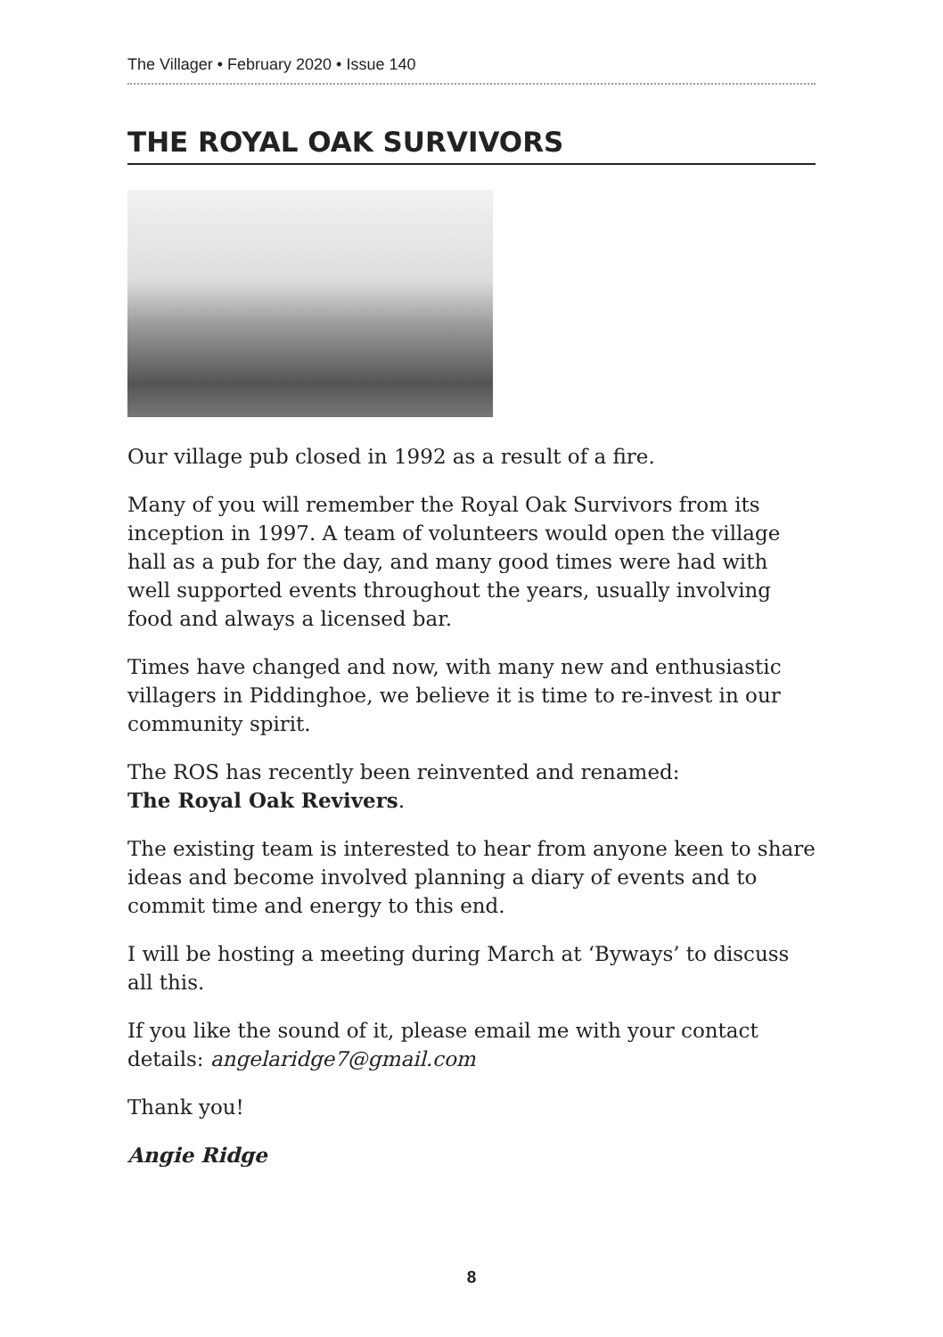The Villager • February 2020 • Issue 140
THE ROYAL OAK SURVIVORS
Our village pub closed in 1992 as a result of a fire.
Many of you will remember the Royal Oak Survivors from its inception in 1997. A team of volunteers would open the village hall as a pub for the day, and many good times were had with well supported events throughout the years, usually involving food and always a licensed bar.
Times have changed and now, with many new and enthusiastic villagers in Piddinghoe, we believe it is time to re-invest in our community spirit.
The ROS has recently been reinvented and renamed:
The Royal Oak Revivers.
The existing team is interested to hear from anyone keen to share ideas and become involved planning a diary of events and to commit time and energy to this end.
I will be hosting a meeting during March at ‘Byways’ to discuss all this.
If you like the sound of it, please email me with your contact details: angelaridge7@gmail.com
Thank you!
Angie Ridge
8